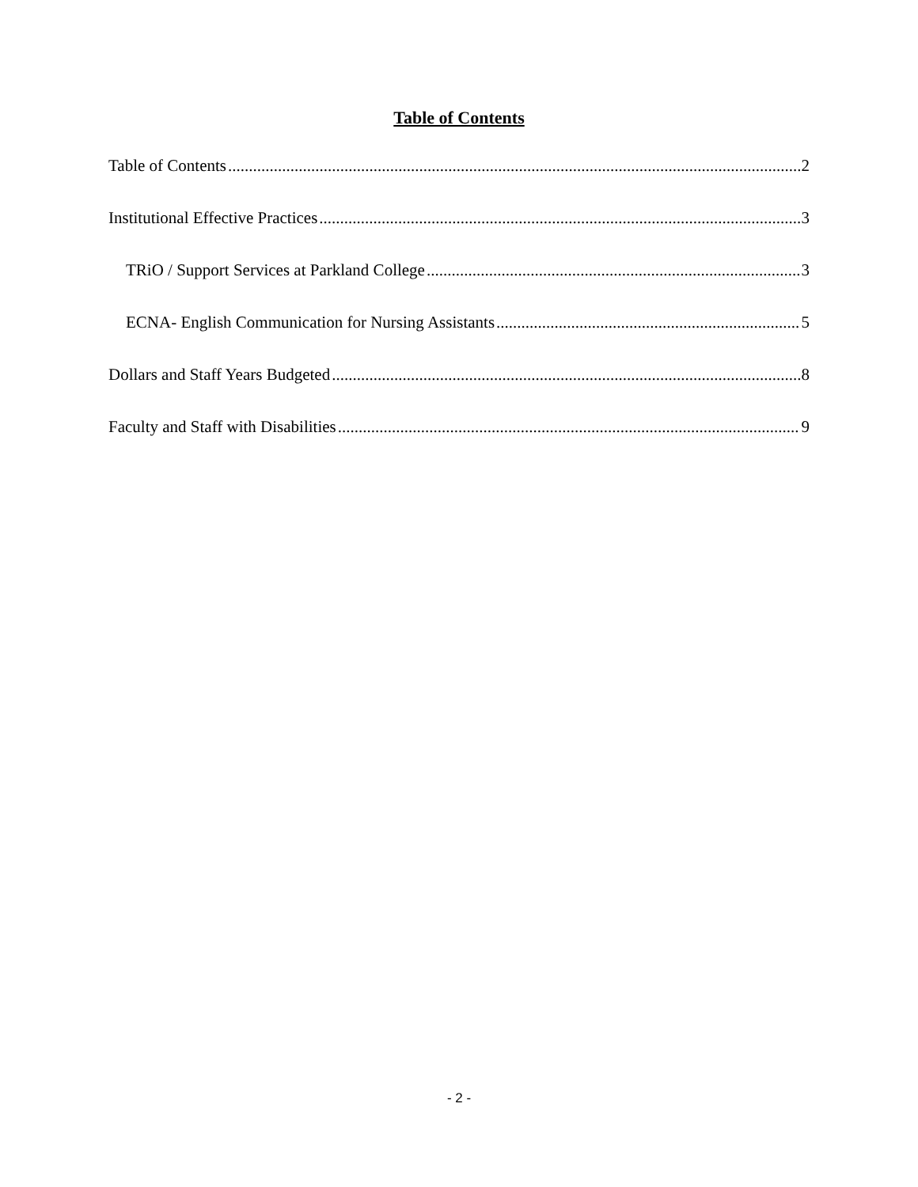Table of Contents
Table of Contents 2
Institutional Effective Practices 3
TRiO / Support Services at Parkland College 3
ECNA- English Communication for Nursing Assistants 5
Dollars and Staff Years Budgeted 8
Faculty and Staff with Disabilities 9
- 2 -